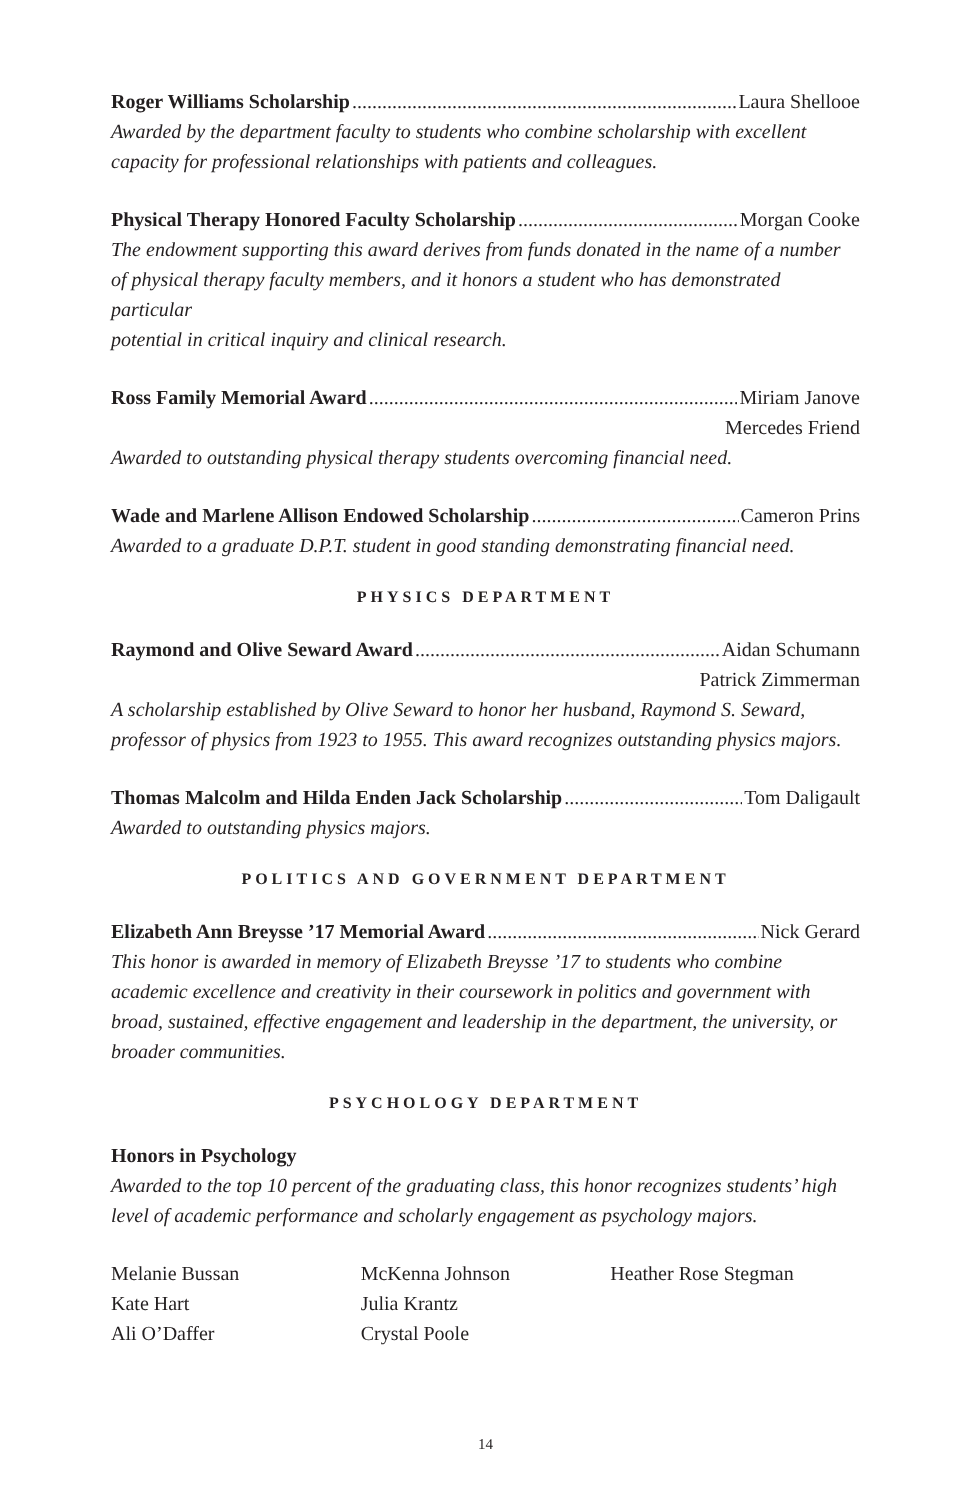Roger Williams Scholarship Laura Shellooe
Awarded by the department faculty to students who combine scholarship with excellent capacity for professional relationships with patients and colleagues.
Physical Therapy Honored Faculty Scholarship Morgan Cooke
The endowment supporting this award derives from funds donated in the name of a number
of physical therapy faculty members, and it honors a student who has demonstrated particular
potential in critical inquiry and clinical research.
Ross Family Memorial Award Miriam Janove
Mercedes Friend
Awarded to outstanding physical therapy students overcoming financial need.
Wade and Marlene Allison Endowed Scholarship Cameron Prins
Awarded to a graduate D.P.T. student in good standing demonstrating financial need.
PHYSICS DEPARTMENT
Raymond and Olive Seward Award Aidan Schumann
Patrick Zimmerman
A scholarship established by Olive Seward to honor her husband, Raymond S. Seward, professor of physics from 1923 to 1955. This award recognizes outstanding physics majors.
Thomas Malcolm and Hilda Enden Jack Scholarship Tom Daligault
Awarded to outstanding physics majors.
POLITICS AND GOVERNMENT DEPARTMENT
Elizabeth Ann Breysse ’17 Memorial Award Nick Gerard
This honor is awarded in memory of Elizabeth Breysse ’17 to students who combine academic excellence and creativity in their coursework in politics and government with broad, sustained, effective engagement and leadership in the department, the university, or broader communities.
PSYCHOLOGY DEPARTMENT
Honors in Psychology
Awarded to the top 10 percent of the graduating class, this honor recognizes students’ high level of academic performance and scholarly engagement as psychology majors.
Melanie Bussan
Kate Hart
Ali O’Daffer
McKenna Johnson
Julia Krantz
Crystal Poole
Heather Rose Stegman
14